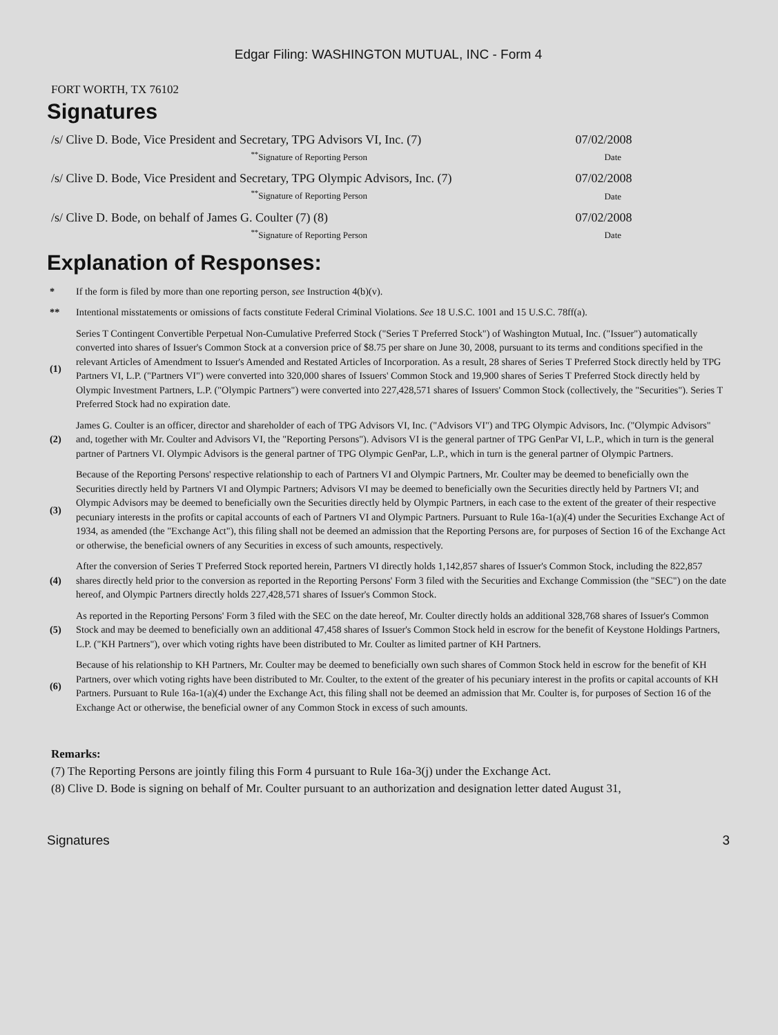Edgar Filing: WASHINGTON MUTUAL, INC - Form 4
FORT WORTH, TX 76102
Signatures
| /s/ Clive D. Bode, Vice President and Secretary, TPG Advisors VI, Inc. (7) | 07/02/2008 |
| <sup>**</sup> Signature of Reporting Person | Date |
| /s/ Clive D. Bode, Vice President and Secretary, TPG Olympic Advisors, Inc. (7) | 07/02/2008 |
| <sup>**</sup> Signature of Reporting Person | Date |
| /s/ Clive D. Bode, on behalf of James G. Coulter (7) (8) | 07/02/2008 |
| <sup>**</sup> Signature of Reporting Person | Date |
Explanation of Responses:
| * | If the form is filed by more than one reporting person, see Instruction 4(b)(v). |
| ** | Intentional misstatements or omissions of facts constitute Federal Criminal Violations. See 18 U.S.C. 1001 and 15 U.S.C. 78ff(a). |
| (1) | Series T Contingent Convertible Perpetual Non-Cumulative Preferred Stock ("Series T Preferred Stock") of Washington Mutual, Inc. ("Issuer") automatically converted into shares of Issuer's Common Stock at a conversion price of $8.75 per share on June 30, 2008, pursuant to its terms and conditions specified in the relevant Articles of Amendment to Issuer's Amended and Restated Articles of Incorporation. As a result, 28 shares of Series T Preferred Stock directly held by TPG Partners VI, L.P. ("Partners VI") were converted into 320,000 shares of Issuers' Common Stock and 19,900 shares of Series T Preferred Stock directly held by Olympic Investment Partners, L.P. ("Olympic Partners") were converted into 227,428,571 shares of Issuers' Common Stock (collectively, the "Securities"). Series T Preferred Stock had no expiration date. |
| (2) | James G. Coulter is an officer, director and shareholder of each of TPG Advisors VI, Inc. ("Advisors VI") and TPG Olympic Advisors, Inc. ("Olympic Advisors" and, together with Mr. Coulter and Advisors VI, the "Reporting Persons"). Advisors VI is the general partner of TPG GenPar VI, L.P., which in turn is the general partner of Partners VI. Olympic Advisors is the general partner of TPG Olympic GenPar, L.P., which in turn is the general partner of Olympic Partners. |
| (3) | Because of the Reporting Persons' respective relationship to each of Partners VI and Olympic Partners, Mr. Coulter may be deemed to beneficially own the Securities directly held by Partners VI and Olympic Partners; Advisors VI may be deemed to beneficially own the Securities directly held by Partners VI; and Olympic Advisors may be deemed to beneficially own the Securities directly held by Olympic Partners, in each case to the extent of the greater of their respective pecuniary interests in the profits or capital accounts of each of Partners VI and Olympic Partners. Pursuant to Rule 16a-1(a)(4) under the Securities Exchange Act of 1934, as amended (the "Exchange Act"), this filing shall not be deemed an admission that the Reporting Persons are, for purposes of Section 16 of the Exchange Act or otherwise, the beneficial owners of any Securities in excess of such amounts, respectively. |
| (4) | After the conversion of Series T Preferred Stock reported herein, Partners VI directly holds 1,142,857 shares of Issuer's Common Stock, including the 822,857 shares directly held prior to the conversion as reported in the Reporting Persons' Form 3 filed with the Securities and Exchange Commission (the "SEC") on the date hereof, and Olympic Partners directly holds 227,428,571 shares of Issuer's Common Stock. |
| (5) | As reported in the Reporting Persons' Form 3 filed with the SEC on the date hereof, Mr. Coulter directly holds an additional 328,768 shares of Issuer's Common Stock and may be deemed to beneficially own an additional 47,458 shares of Issuer's Common Stock held in escrow for the benefit of Keystone Holdings Partners, L.P. ("KH Partners"), over which voting rights have been distributed to Mr. Coulter as limited partner of KH Partners. |
| (6) | Because of his relationship to KH Partners, Mr. Coulter may be deemed to beneficially own such shares of Common Stock held in escrow for the benefit of KH Partners, over which voting rights have been distributed to Mr. Coulter, to the extent of the greater of his pecuniary interest in the profits or capital accounts of KH Partners. Pursuant to Rule 16a-1(a)(4) under the Exchange Act, this filing shall not be deemed an admission that Mr. Coulter is, for purposes of Section 16 of the Exchange Act or otherwise, the beneficial owner of any Common Stock in excess of such amounts. |
Remarks:
(7) The Reporting Persons are jointly filing this Form 4 pursuant to Rule 16a-3(j) under the Exchange Act.
(8) Clive D. Bode is signing on behalf of Mr. Coulter pursuant to an authorization and designation letter dated August 31,
Signatures 3